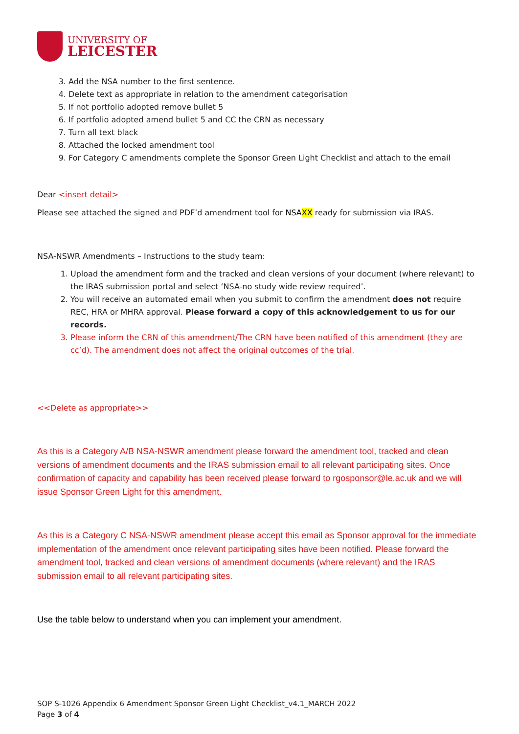UNIVERSITY OF
LEICESTER
3. Add the NSA number to the first sentence.
4. Delete text as appropriate in relation to the amendment categorisation
5. If not portfolio adopted remove bullet 5
6. If portfolio adopted amend bullet 5 and CC the CRN as necessary
7. Turn all text black
8. Attached the locked amendment tool
9. For Category C amendments complete the Sponsor Green Light Checklist and attach to the email
Dear <insert detail>
Please see attached the signed and PDF’d amendment tool for NSAXX ready for submission via IRAS.
NSA-NSWR Amendments – Instructions to the study team:
1. Upload the amendment form and the tracked and clean versions of your document (where relevant) to the IRAS submission portal and select ‘NSA-no study wide review required’.
2. You will receive an automated email when you submit to confirm the amendment does not require REC, HRA or MHRA approval. Please forward a copy of this acknowledgement to us for our records.
3. Please inform the CRN of this amendment/The CRN have been notified of this amendment (they are cc’d). The amendment does not affect the original outcomes of the trial.
<<Delete as appropriate>>
As this is a Category A/B NSA-NSWR amendment please forward the amendment tool, tracked and clean versions of amendment documents and the IRAS submission email to all relevant participating sites. Once confirmation of capacity and capability has been received please forward to rgosponsor@le.ac.uk and we will issue Sponsor Green Light for this amendment.
As this is a Category C NSA-NSWR amendment please accept this email as Sponsor approval for the immediate implementation of the amendment once relevant participating sites have been notified. Please forward the amendment tool, tracked and clean versions of amendment documents (where relevant) and the IRAS submission email to all relevant participating sites.
Use the table below to understand when you can implement your amendment.
SOP S-1026 Appendix 6 Amendment Sponsor Green Light Checklist_v4.1_MARCH 2022
Page 3 of 4